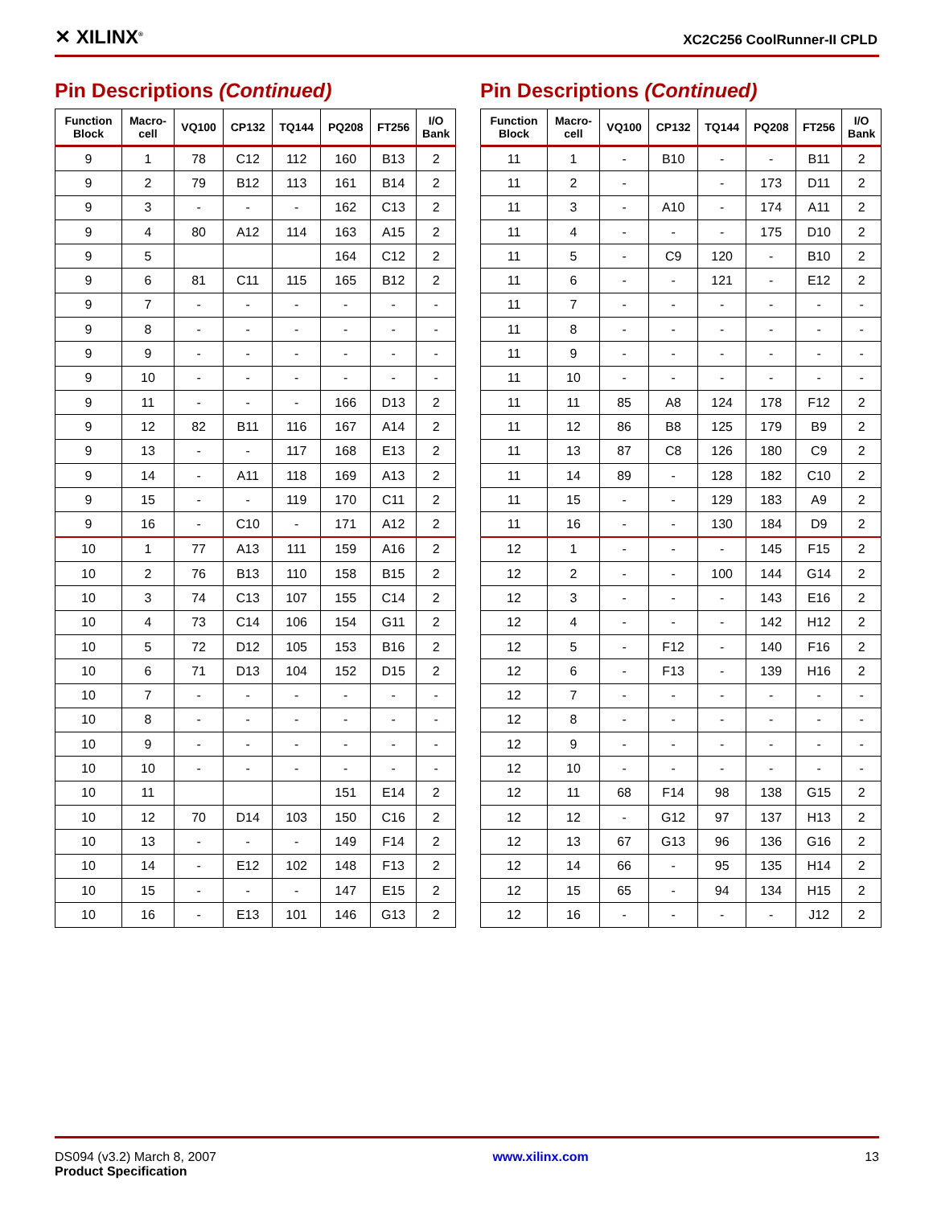✕ XILINX<sup>®</sup> XC2C256 CoolRunner-II CPLD
Pin Descriptions (Continued)
| Function Block | Macro- cell | VQ100 | CP132 | TQ144 | PQ208 | FT256 | I/O Bank |
| --- | --- | --- | --- | --- | --- | --- | --- |
| 9 | 1 | 78 | C12 | 112 | 160 | B13 | 2 |
| 9 | 2 | 79 | B12 | 113 | 161 | B14 | 2 |
| 9 | 3 | - | - | - | 162 | C13 | 2 |
| 9 | 4 | 80 | A12 | 114 | 163 | A15 | 2 |
| 9 | 5 | | | | 164 | C12 | 2 |
| 9 | 6 | 81 | C11 | 115 | 165 | B12 | 2 |
| 9 | 7 | - | - | - | - | - | - |
| 9 | 8 | - | - | - | - | - | - |
| 9 | 9 | - | - | - | - | - | - |
| 9 | 10 | - | - | - | - | - | - |
| 9 | 11 | - | - | - | 166 | D13 | 2 |
| 9 | 12 | 82 | B11 | 116 | 167 | A14 | 2 |
| 9 | 13 | - | - | 117 | 168 | E13 | 2 |
| 9 | 14 | - | A11 | 118 | 169 | A13 | 2 |
| 9 | 15 | - | - | 119 | 170 | C11 | 2 |
| 9 | 16 | - | C10 | - | 171 | A12 | 2 |
| 10 | 1 | 77 | A13 | 111 | 159 | A16 | 2 |
| 10 | 2 | 76 | B13 | 110 | 158 | B15 | 2 |
| 10 | 3 | 74 | C13 | 107 | 155 | C14 | 2 |
| 10 | 4 | 73 | C14 | 106 | 154 | G11 | 2 |
| 10 | 5 | 72 | D12 | 105 | 153 | B16 | 2 |
| 10 | 6 | 71 | D13 | 104 | 152 | D15 | 2 |
| 10 | 7 | - | - | - | - | - | - |
| 10 | 8 | - | - | - | - | - | - |
| 10 | 9 | - | - | - | - | - | - |
| 10 | 10 | - | - | - | - | - | - |
| 10 | 11 | | | | 151 | E14 | 2 |
| 10 | 12 | 70 | D14 | 103 | 150 | C16 | 2 |
| 10 | 13 | - | - | - | 149 | F14 | 2 |
| 10 | 14 | - | E12 | 102 | 148 | F13 | 2 |
| 10 | 15 | - | - | - | 147 | E15 | 2 |
| 10 | 16 | - | E13 | 101 | 146 | G13 | 2 |
Pin Descriptions (Continued)
| Function Block | Macro- cell | VQ100 | CP132 | TQ144 | PQ208 | FT256 | I/O Bank |
| --- | --- | --- | --- | --- | --- | --- | --- |
| 11 | 1 | - | B10 | - | - | B11 | 2 |
| 11 | 2 | - | | - | 173 | D11 | 2 |
| 11 | 3 | - | A10 | - | 174 | A11 | 2 |
| 11 | 4 | - | - | - | 175 | D10 | 2 |
| 11 | 5 | - | C9 | 120 | - | B10 | 2 |
| 11 | 6 | - | - | 121 | - | E12 | 2 |
| 11 | 7 | - | - | - | - | - | - |
| 11 | 8 | - | - | - | - | - | - |
| 11 | 9 | - | - | - | - | - | - |
| 11 | 10 | - | - | - | - | - | - |
| 11 | 11 | 85 | A8 | 124 | 178 | F12 | 2 |
| 11 | 12 | 86 | B8 | 125 | 179 | B9 | 2 |
| 11 | 13 | 87 | C8 | 126 | 180 | C9 | 2 |
| 11 | 14 | 89 | - | 128 | 182 | C10 | 2 |
| 11 | 15 | - | - | 129 | 183 | A9 | 2 |
| 11 | 16 | - | - | 130 | 184 | D9 | 2 |
| 12 | 1 | - | - | - | 145 | F15 | 2 |
| 12 | 2 | - | - | 100 | 144 | G14 | 2 |
| 12 | 3 | - | - | - | 143 | E16 | 2 |
| 12 | 4 | - | - | - | 142 | H12 | 2 |
| 12 | 5 | - | F12 | - | 140 | F16 | 2 |
| 12 | 6 | - | F13 | - | 139 | H16 | 2 |
| 12 | 7 | - | - | - | - | - | - |
| 12 | 8 | - | - | - | - | - | - |
| 12 | 9 | - | - | - | - | - | - |
| 12 | 10 | - | - | - | - | - | - |
| 12 | 11 | 68 | F14 | 98 | 138 | G15 | 2 |
| 12 | 12 | - | G12 | 97 | 137 | H13 | 2 |
| 12 | 13 | 67 | G13 | 96 | 136 | G16 | 2 |
| 12 | 14 | 66 | - | 95 | 135 | H14 | 2 |
| 12 | 15 | 65 | - | 94 | 134 | H15 | 2 |
| 12 | 16 | - | - | - | - | J12 | 2 |
DS094 (v3.2) March 8, 2007
Product Specification
www.xilinx.com 13